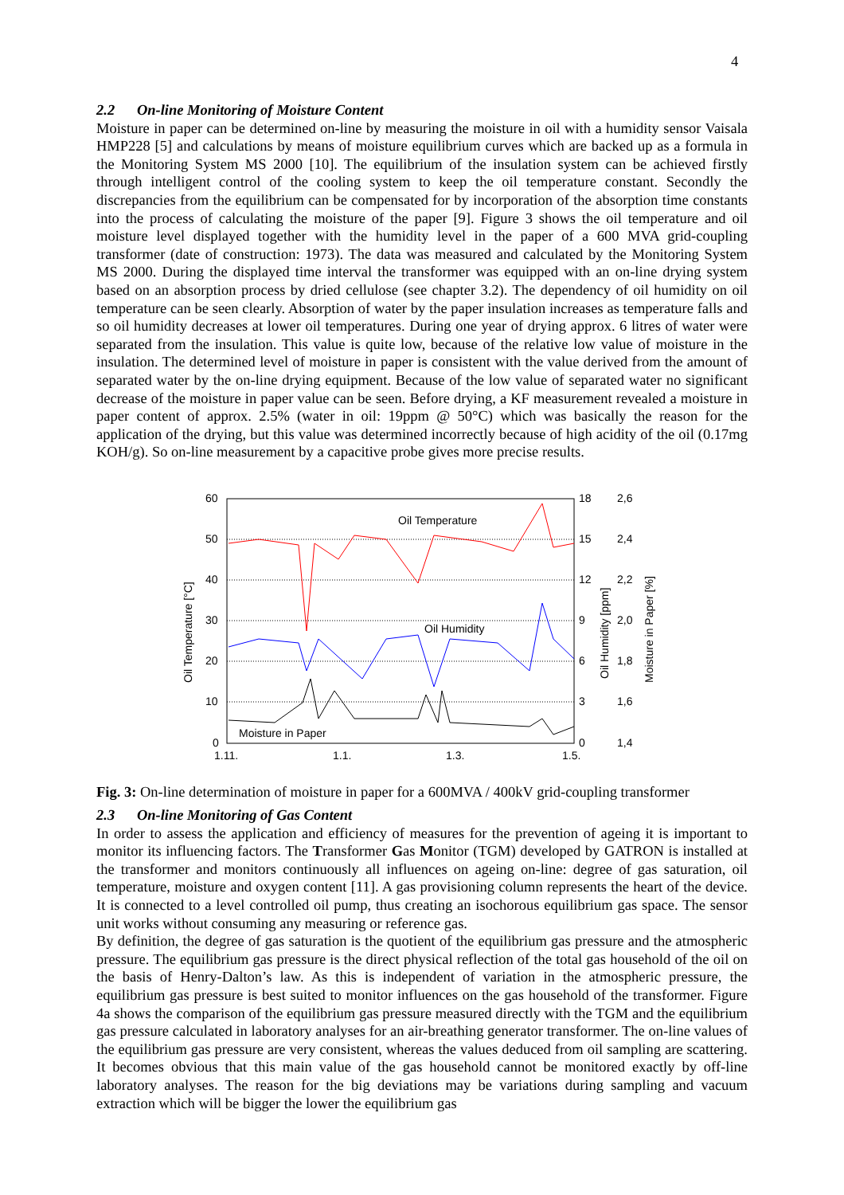4
2.2 On-line Monitoring of Moisture Content
Moisture in paper can be determined on-line by measuring the moisture in oil with a humidity sensor Vaisala HMP228 [5] and calculations by means of moisture equilibrium curves which are backed up as a formula in the Monitoring System MS 2000 [10]. The equilibrium of the insulation system can be achieved firstly through intelligent control of the cooling system to keep the oil temperature constant. Secondly the discrepancies from the equilibrium can be compensated for by incorporation of the absorption time constants into the process of calculating the moisture of the paper [9]. Figure 3 shows the oil temperature and oil moisture level displayed together with the humidity level in the paper of a 600 MVA grid-coupling transformer (date of construction: 1973). The data was measured and calculated by the Monitoring System MS 2000. During the displayed time interval the transformer was equipped with an on-line drying system based on an absorption process by dried cellulose (see chapter 3.2). The dependency of oil humidity on oil temperature can be seen clearly. Absorption of water by the paper insulation increases as temperature falls and so oil humidity decreases at lower oil temperatures. During one year of drying approx. 6 litres of water were separated from the insulation. This value is quite low, because of the relative low value of moisture in the insulation. The determined level of moisture in paper is consistent with the value derived from the amount of separated water by the on-line drying equipment. Because of the low value of separated water no significant decrease of the moisture in paper value can be seen. Before drying, a KF measurement revealed a moisture in paper content of approx. 2.5% (water in oil: 19ppm @ 50°C) which was basically the reason for the application of the drying, but this value was determined incorrectly because of high acidity of the oil (0.17mg KOH/g). So on-line measurement by a capacitive probe gives more precise results.
Oil Temperature
Oil Humidity
Moisture in Paper
60
50
40
30
20
10
0
18
15
12
9
6
3
0
2,6
2,4
2,2
2,0
1,8
1,6
1,4
1.11.
1.1.
1.3.
1.5.
Oil Temperature [°C]
Oil Humidity [ppm]
Moisture in Paper [%]
Fig. 3: On-line determination of moisture in paper for a 600MVA / 400kV grid-coupling transformer
2.3 On-line Monitoring of Gas Content
In order to assess the application and efficiency of measures for the prevention of ageing it is important to monitor its influencing factors. The Transformer Gas Monitor (TGM) developed by GATRON is installed at the transformer and monitors continuously all influences on ageing on-line: degree of gas saturation, oil temperature, moisture and oxygen content [11]. A gas provisioning column represents the heart of the device. It is connected to a level controlled oil pump, thus creating an isochorous equilibrium gas space. The sensor unit works without consuming any measuring or reference gas.
By definition, the degree of gas saturation is the quotient of the equilibrium gas pressure and the atmospheric pressure. The equilibrium gas pressure is the direct physical reflection of the total gas household of the oil on the basis of Henry-Dalton’s law. As this is independent of variation in the atmospheric pressure, the equilibrium gas pressure is best suited to monitor influences on the gas household of the transformer. Figure 4a shows the comparison of the equilibrium gas pressure measured directly with the TGM and the equilibrium gas pressure calculated in laboratory analyses for an air-breathing generator transformer. The on-line values of the equilibrium gas pressure are very consistent, whereas the values deduced from oil sampling are scattering. It becomes obvious that this main value of the gas household cannot be monitored exactly by off-line laboratory analyses. The reason for the big deviations may be variations during sampling and vacuum extraction which will be bigger the lower the equilibrium gas